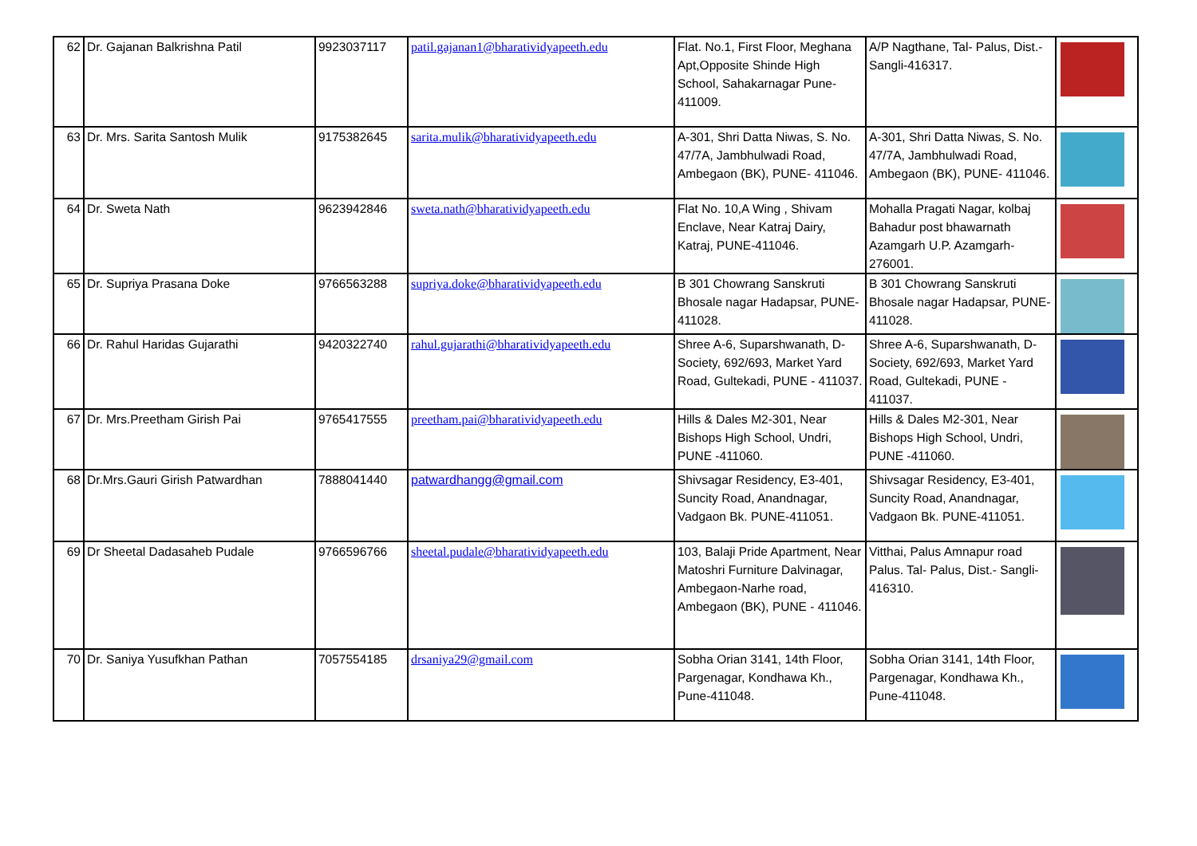| 62 | Dr. Gajanan Balkrishna Patil | 9923037117 | patil.gajanan1@bharatividyapeeth.edu | Flat. No.1, First Floor, Meghana Apt,Opposite Shinde High School, Sahakarnagar Pune-411009. | A/P Nagthane, Tal- Palus, Dist.-Sangli-416317. | |
| 63 | Dr. Mrs. Sarita Santosh Mulik | 9175382645 | sarita.mulik@bharatividyapeeth.edu | A-301, Shri Datta Niwas, S. No. 47/7A, Jambhulwadi Road, Ambegaon (BK), PUNE- 411046. | A-301, Shri Datta Niwas, S. No. 47/7A, Jambhulwadi Road, Ambegaon (BK), PUNE- 411046. | |
| 64 | Dr. Sweta Nath | 9623942846 | sweta.nath@bharatividyapeeth.edu | Flat No. 10,A Wing , Shivam Enclave, Near Katraj Dairy, Katraj, PUNE-411046. | Mohalla Pragati Nagar, kolbaj Bahadur post bhawarnath Azamgarh U.P. Azamgarh-276001. | |
| 65 | Dr. Supriya Prasana Doke | 9766563288 | supriya.doke@bharatividyapeeth.edu | B 301 Chowrang Sanskruti Bhosale nagar Hadapsar, PUNE-411028. | B 301 Chowrang Sanskruti Bhosale nagar Hadapsar, PUNE-411028. | |
| 66 | Dr. Rahul Haridas Gujarathi | 9420322740 | rahul.gujarathi@bharatividyapeeth.edu | Shree A-6, Suparshwanath, D-Society, 692/693, Market Yard Road, Gultekadi, PUNE - 411037. | Shree A-6, Suparshwanath, D-Society, 692/693, Market Yard Road, Gultekadi, PUNE - 411037. | |
| 67 | Dr. Mrs.Preetham Girish Pai | 9765417555 | preetham.pai@bharatividyapeeth.edu | Hills & Dales M2-301, Near Bishops High School, Undri, PUNE -411060. | Hills & Dales M2-301, Near Bishops High School, Undri, PUNE -411060. | |
| 68 | Dr.Mrs.Gauri Girish Patwardhan | 7888041440 | patwardhangg@gmail.com | Shivsagar Residency, E3-401, Suncity Road, Anandnagar, Vadgaon Bk. PUNE-411051. | Shivsagar Residency, E3-401, Suncity Road, Anandnagar, Vadgaon Bk. PUNE-411051. | |
| 69 | Dr Sheetal Dadasaheb Pudale | 9766596766 | sheetal.pudale@bharatividyapeeth.edu | 103, Balaji Pride Apartment, Near Matoshri Furniture Dalvinagar, Ambegaon-Narhe road, Ambegaon (BK), PUNE - 411046. | Vitthai, Palus Amnapur road Palus. Tal- Palus, Dist.- Sangli-416310. | |
| 70 | Dr. Saniya Yusufkhan Pathan | 7057554185 | drsaniya29@gmail.com | Sobha Orian 3141, 14th Floor, Pargenagar, Kondhawa Kh., Pune-411048. | Sobha Orian 3141, 14th Floor, Pargenagar, Kondhawa Kh., Pune-411048. | |